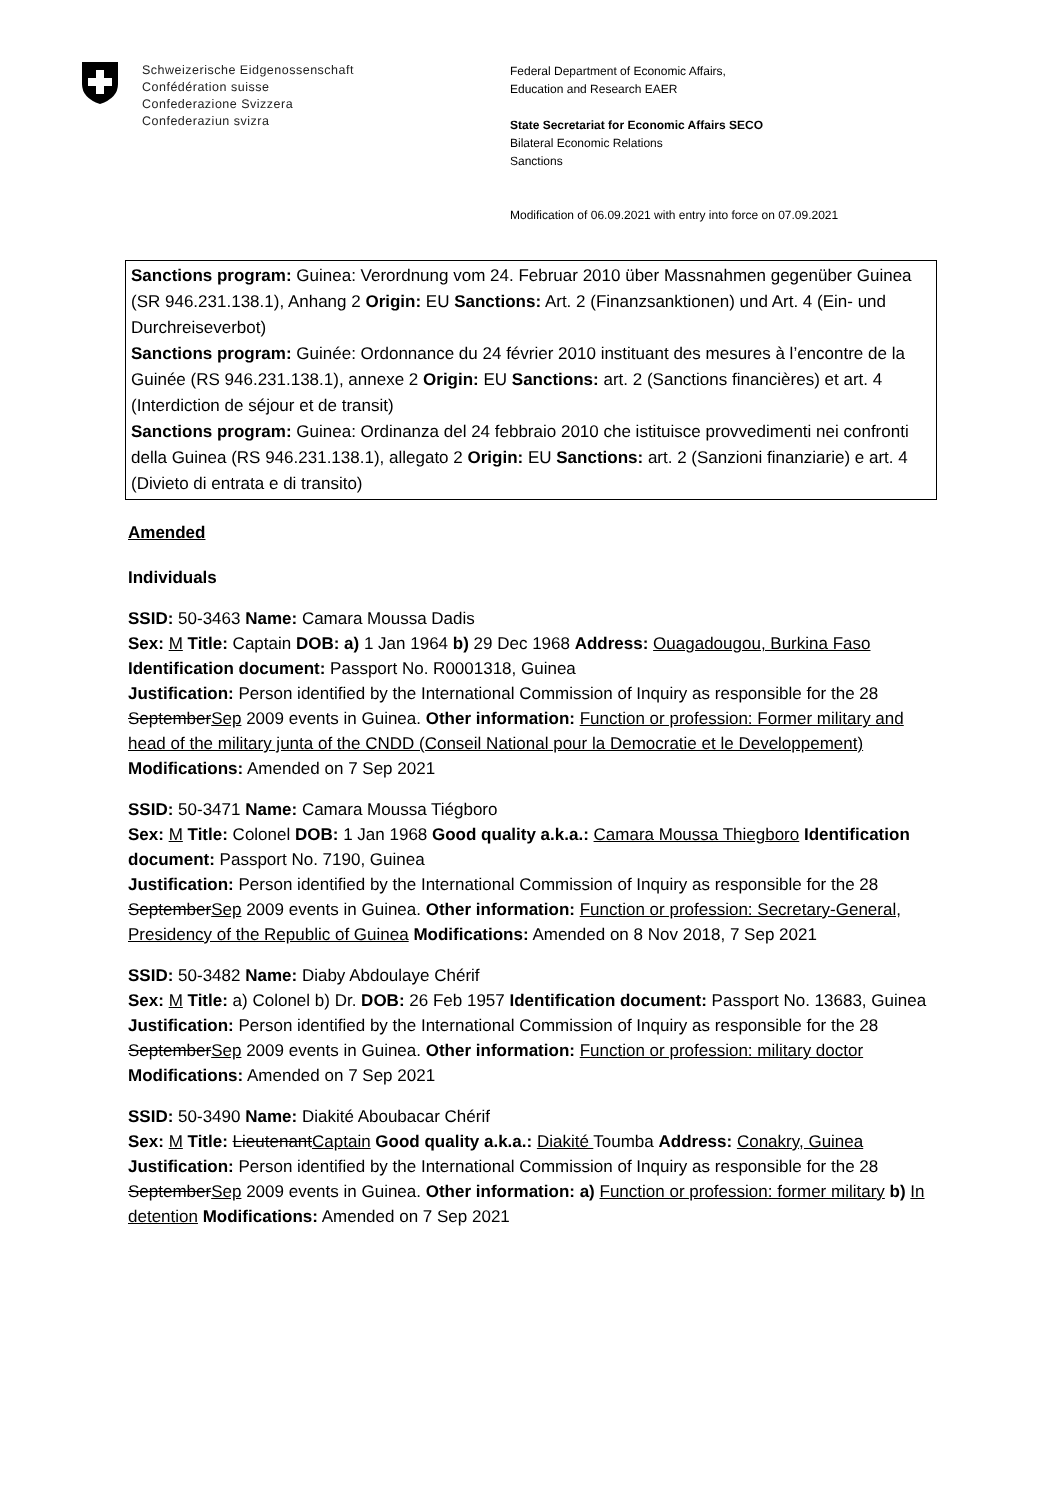Schweizerische Eidgenossenschaft
Confédération suisse
Confederazione Svizzera
Confederaziun svizra
Federal Department of Economic Affairs,
Education and Research EAER
State Secretariat for Economic Affairs SECO
Bilateral Economic Relations
Sanctions
Modification of 06.09.2021 with entry into force on 07.09.2021
Sanctions program: Guinea: Verordnung vom 24. Februar 2010 über Massnahmen gegenüber Guinea (SR 946.231.138.1), Anhang 2 Origin: EU Sanctions: Art. 2 (Finanzsanktionen) und Art. 4 (Ein- und Durchreiseverbot)
Sanctions program: Guinée: Ordonnance du 24 février 2010 instituant des mesures à l’encontre de la Guinée (RS 946.231.138.1), annexe 2 Origin: EU Sanctions: art. 2 (Sanctions financières) et art. 4 (Interdiction de séjour et de transit)
Sanctions program: Guinea: Ordinanza del 24 febbraio 2010 che istituisce provvedimenti nei confronti della Guinea (RS 946.231.138.1), allegato 2 Origin: EU Sanctions: art. 2 (Sanzioni finanziarie) e art. 4 (Divieto di entrata e di transito)
Amended
Individuals
SSID: 50-3463 Name: Camara Moussa Dadis
Sex: M Title: Captain DOB: a) 1 Jan 1964 b) 29 Dec 1968 Address: Ouagadougou, Burkina Faso Identification document: Passport No. R0001318, Guinea
Justification: Person identified by the International Commission of Inquiry as responsible for the 28 SeptemberSep 2009 events in Guinea. Other information: Function or profession: Former military and head of the military junta of the CNDD (Conseil National pour la Democratie et le Developpement) Modifications: Amended on 7 Sep 2021
SSID: 50-3471 Name: Camara Moussa Tiégboro
Sex: M Title: Colonel DOB: 1 Jan 1968 Good quality a.k.a.: Camara Moussa Thiegboro Identification document: Passport No. 7190, Guinea
Justification: Person identified by the International Commission of Inquiry as responsible for the 28 SeptemberSep 2009 events in Guinea. Other information: Function or profession: Secretary-General, Presidency of the Republic of Guinea Modifications: Amended on 8 Nov 2018, 7 Sep 2021
SSID: 50-3482 Name: Diaby Abdoulaye Chérif
Sex: M Title: a) Colonel b) Dr. DOB: 26 Feb 1957 Identification document: Passport No. 13683, Guinea
Justification: Person identified by the International Commission of Inquiry as responsible for the 28 SeptemberSep 2009 events in Guinea. Other information: Function or profession: military doctor Modifications: Amended on 7 Sep 2021
SSID: 50-3490 Name: Diakité Aboubacar Chérif
Sex: M Title: LieutenantCaptain Good quality a.k.a.: Diakité Toumba Address: Conakry, Guinea
Justification: Person identified by the International Commission of Inquiry as responsible for the 28 SeptemberSep 2009 events in Guinea. Other information: a) Function or profession: former military b) In detention Modifications: Amended on 7 Sep 2021